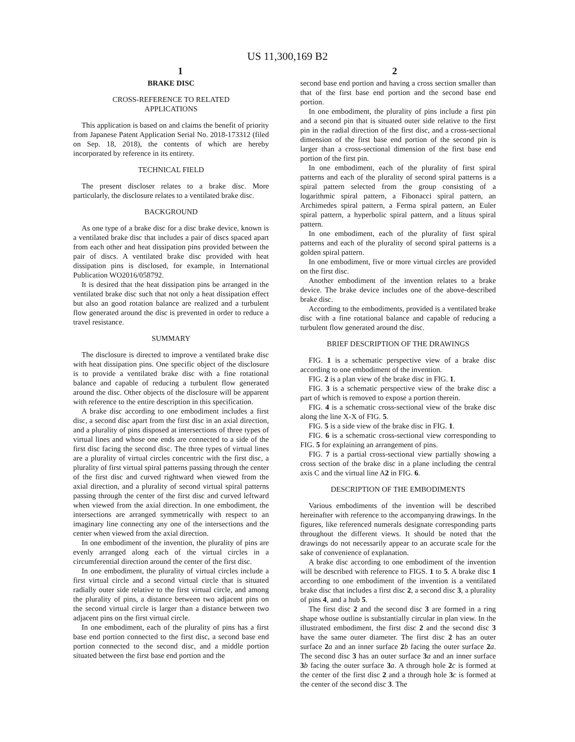US 11,300,169 B2
1 2
BRAKE DISC
CROSS-REFERENCE TO RELATED
APPLICATIONS
This application is based on and claims the benefit of priority from Japanese Patent Application Serial No. 2018-173312 (filed on Sep. 18, 2018), the contents of which are hereby incorporated by reference in its entirety.
TECHNICAL FIELD
The present discloser relates to a brake disc. More particularly, the disclosure relates to a ventilated brake disc.
BACKGROUND
As one type of a brake disc for a disc brake device, known is a ventilated brake disc that includes a pair of discs spaced apart from each other and heat dissipation pins provided between the pair of discs. A ventilated brake disc provided with heat dissipation pins is disclosed, for example, in International Publication WO2016/058792.
It is desired that the heat dissipation pins be arranged in the ventilated brake disc such that not only a heat dissipation effect but also an good rotation balance are realized and a turbulent flow generated around the disc is prevented in order to reduce a travel resistance.
SUMMARY
The disclosure is directed to improve a ventilated brake disc with heat dissipation pins. One specific object of the disclosure is to provide a ventilated brake disc with a fine rotational balance and capable of reducing a turbulent flow generated around the disc. Other objects of the disclosure will be apparent with reference to the entire description in this specification.
A brake disc according to one embodiment includes a first disc, a second disc apart from the first disc in an axial direction, and a plurality of pins disposed at intersections of three types of virtual lines and whose one ends are connected to a side of the first disc facing the second disc. The three types of virtual lines are a plurality of virtual circles concentric with the first disc, a plurality of first virtual spiral patterns passing through the center of the first disc and curved rightward when viewed from the axial direction, and a plurality of second virtual spiral patterns passing through the center of the first disc and curved leftward when viewed from the axial direction. In one embodiment, the intersections are arranged symmetrically with respect to an imaginary line connecting any one of the intersections and the center when viewed from the axial direction.
In one embodiment of the invention, the plurality of pins are evenly arranged along each of the virtual circles in a circumferential direction around the center of the first disc.
In one embodiment, the plurality of virtual circles include a first virtual circle and a second virtual circle that is situated radially outer side relative to the first virtual circle, and among the plurality of pins, a distance between two adjacent pins on the second virtual circle is larger than a distance between two adjacent pins on the first virtual circle.
In one embodiment, each of the plurality of pins has a first base end portion connected to the first disc, a second base end portion connected to the second disc, and a middle portion situated between the first base end portion and the
second base end portion and having a cross section smaller than that of the first base end portion and the second base end portion.
In one embodiment, the plurality of pins include a first pin and a second pin that is situated outer side relative to the first pin in the radial direction of the first disc, and a cross-sectional dimension of the first base end portion of the second pin is larger than a cross-sectional dimension of the first base end portion of the first pin.
In one embodiment, each of the plurality of first spiral patterns and each of the plurality of second spiral patterns is a spiral pattern selected from the group consisting of a logarithmic spiral pattern, a Fibonacci spiral pattern, an Archimedes spiral pattern, a Ferma spiral pattern, an Euler spiral pattern, a hyperbolic spiral pattern, and a lituus spiral pattern.
In one embodiment, each of the plurality of first spiral patterns and each of the plurality of second spiral patterns is a golden spiral pattern.
In one embodiment, five or more virtual circles are provided on the first disc.
Another embodiment of the invention relates to a brake device. The brake device includes one of the above-described brake disc.
According to the embodiments, provided is a ventilated brake disc with a fine rotational balance and capable of reducing a turbulent flow generated around the disc.
BRIEF DESCRIPTION OF THE DRAWINGS
FIG. 1 is a schematic perspective view of a brake disc according to one embodiment of the invention.
FIG. 2 is a plan view of the brake disc in FIG. 1.
FIG. 3 is a schematic perspective view of the brake disc a part of which is removed to expose a portion therein.
FIG. 4 is a schematic cross-sectional view of the brake disc along the line X-X of FIG. 5.
FIG. 5 is a side view of the brake disc in FIG. 1.
FIG. 6 is a schematic cross-sectional view corresponding to FIG. 5 for explaining an arrangement of pins.
FIG. 7 is a partial cross-sectional view partially showing a cross section of the brake disc in a plane including the central axis C and the virtual line A2 in FIG. 6.
DESCRIPTION OF THE EMBODIMENTS
Various embodiments of the invention will be described hereinafter with reference to the accompanying drawings. In the figures, like referenced numerals designate corresponding parts throughout the different views. It should be noted that the drawings do not necessarily appear to an accurate scale for the sake of convenience of explanation.
A brake disc according to one embodiment of the invention will be described with reference to FIGS. 1 to 5. A brake disc 1 according to one embodiment of the invention is a ventilated brake disc that includes a first disc 2, a second disc 3, a plurality of pins 4, and a hub 5.
The first disc 2 and the second disc 3 are formed in a ring shape whose outline is substantially circular in plan view. In the illustrated embodiment, the first disc 2 and the second disc 3 have the same outer diameter. The first disc 2 has an outer surface 2 a and an inner surface 2 b facing the outer surface 2 a. The second disc 3 has an outer surface 3 a and an inner surface 3 b facing the outer surface 3 a. A through hole 2 c is formed at the center of the first disc 2 and a through hole 3 c is formed at the center of the second disc 3. The